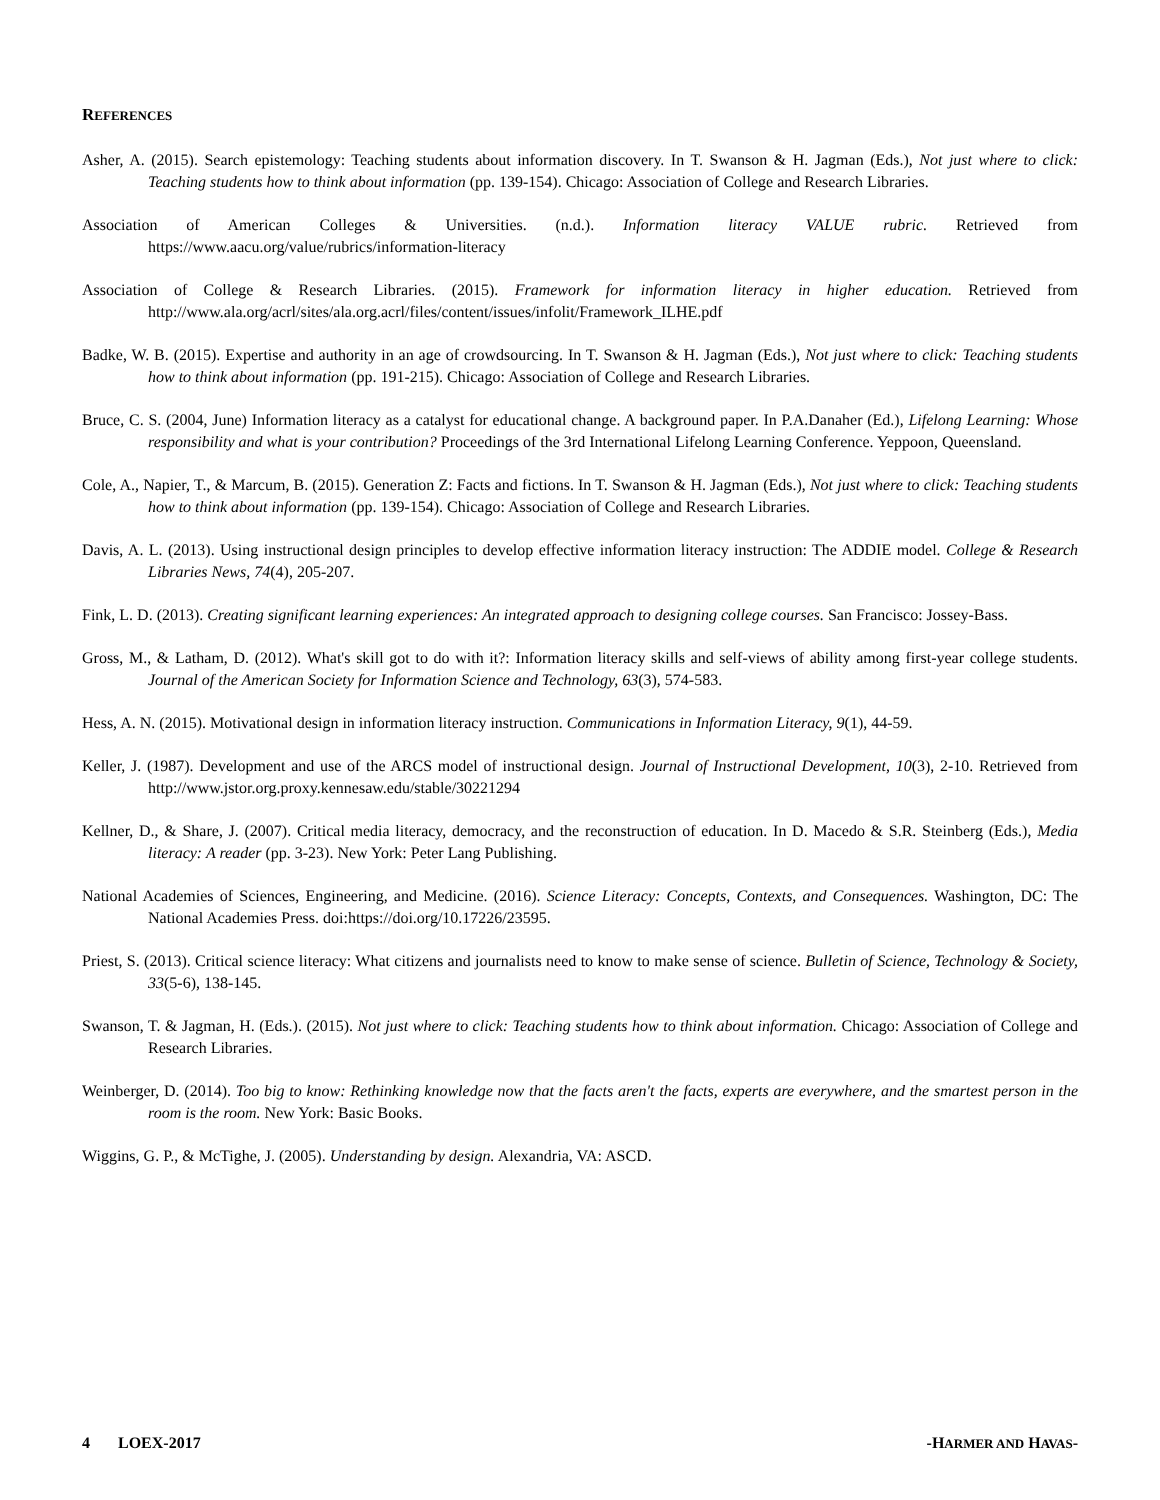REFERENCES
Asher, A. (2015). Search epistemology: Teaching students about information discovery. In T. Swanson & H. Jagman (Eds.), Not just where to click: Teaching students how to think about information (pp. 139-154). Chicago: Association of College and Research Libraries.
Association of American Colleges & Universities. (n.d.). Information literacy VALUE rubric. Retrieved from https://www.aacu.org/value/rubrics/information-literacy
Association of College & Research Libraries. (2015). Framework for information literacy in higher education. Retrieved from http://www.ala.org/acrl/sites/ala.org.acrl/files/content/issues/infolit/Framework_ILHE.pdf
Badke, W. B. (2015). Expertise and authority in an age of crowdsourcing. In T. Swanson & H. Jagman (Eds.), Not just where to click: Teaching students how to think about information (pp. 191-215). Chicago: Association of College and Research Libraries.
Bruce, C. S. (2004, June) Information literacy as a catalyst for educational change. A background paper. In P.A.Danaher (Ed.), Lifelong Learning: Whose responsibility and what is your contribution? Proceedings of the 3rd International Lifelong Learning Conference. Yeppoon, Queensland.
Cole, A., Napier, T., & Marcum, B. (2015). Generation Z: Facts and fictions. In T. Swanson & H. Jagman (Eds.), Not just where to click: Teaching students how to think about information (pp. 139-154). Chicago: Association of College and Research Libraries.
Davis, A. L. (2013). Using instructional design principles to develop effective information literacy instruction: The ADDIE model. College & Research Libraries News, 74(4), 205-207.
Fink, L. D. (2013). Creating significant learning experiences: An integrated approach to designing college courses. San Francisco: Jossey-Bass.
Gross, M., & Latham, D. (2012). What's skill got to do with it?: Information literacy skills and self-views of ability among first-year college students. Journal of the American Society for Information Science and Technology, 63(3), 574-583.
Hess, A. N. (2015). Motivational design in information literacy instruction. Communications in Information Literacy, 9(1), 44-59.
Keller, J. (1987). Development and use of the ARCS model of instructional design. Journal of Instructional Development, 10(3), 2-10. Retrieved from http://www.jstor.org.proxy.kennesaw.edu/stable/30221294
Kellner, D., & Share, J. (2007). Critical media literacy, democracy, and the reconstruction of education. In D. Macedo & S.R. Steinberg (Eds.), Media literacy: A reader (pp. 3-23). New York: Peter Lang Publishing.
National Academies of Sciences, Engineering, and Medicine. (2016). Science Literacy: Concepts, Contexts, and Consequences. Washington, DC: The National Academies Press. doi:https://doi.org/10.17226/23595.
Priest, S. (2013). Critical science literacy: What citizens and journalists need to know to make sense of science. Bulletin of Science, Technology & Society, 33(5-6), 138-145.
Swanson, T. & Jagman, H. (Eds.). (2015). Not just where to click: Teaching students how to think about information. Chicago: Association of College and Research Libraries.
Weinberger, D. (2014). Too big to know: Rethinking knowledge now that the facts aren't the facts, experts are everywhere, and the smartest person in the room is the room. New York: Basic Books.
Wiggins, G. P., & McTighe, J. (2005). Understanding by design. Alexandria, VA: ASCD.
4 LOEX-2017 -HARMER AND HAVAS-